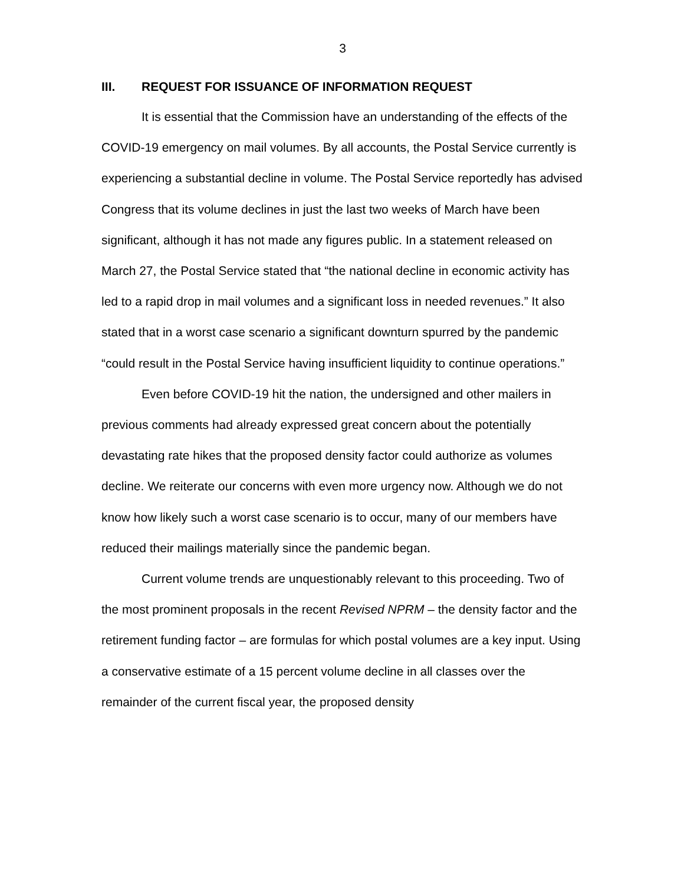3
III. REQUEST FOR ISSUANCE OF INFORMATION REQUEST
It is essential that the Commission have an understanding of the effects of the COVID-19 emergency on mail volumes. By all accounts, the Postal Service currently is experiencing a substantial decline in volume. The Postal Service reportedly has advised Congress that its volume declines in just the last two weeks of March have been significant, although it has not made any figures public. In a statement released on March 27, the Postal Service stated that “the national decline in economic activity has led to a rapid drop in mail volumes and a significant loss in needed revenues.” It also stated that in a worst case scenario a significant downturn spurred by the pandemic “could result in the Postal Service having insufficient liquidity to continue operations.”
Even before COVID-19 hit the nation, the undersigned and other mailers in previous comments had already expressed great concern about the potentially devastating rate hikes that the proposed density factor could authorize as volumes decline. We reiterate our concerns with even more urgency now. Although we do not know how likely such a worst case scenario is to occur, many of our members have reduced their mailings materially since the pandemic began.
Current volume trends are unquestionably relevant to this proceeding. Two of the most prominent proposals in the recent Revised NPRM – the density factor and the retirement funding factor – are formulas for which postal volumes are a key input. Using a conservative estimate of a 15 percent volume decline in all classes over the remainder of the current fiscal year, the proposed density